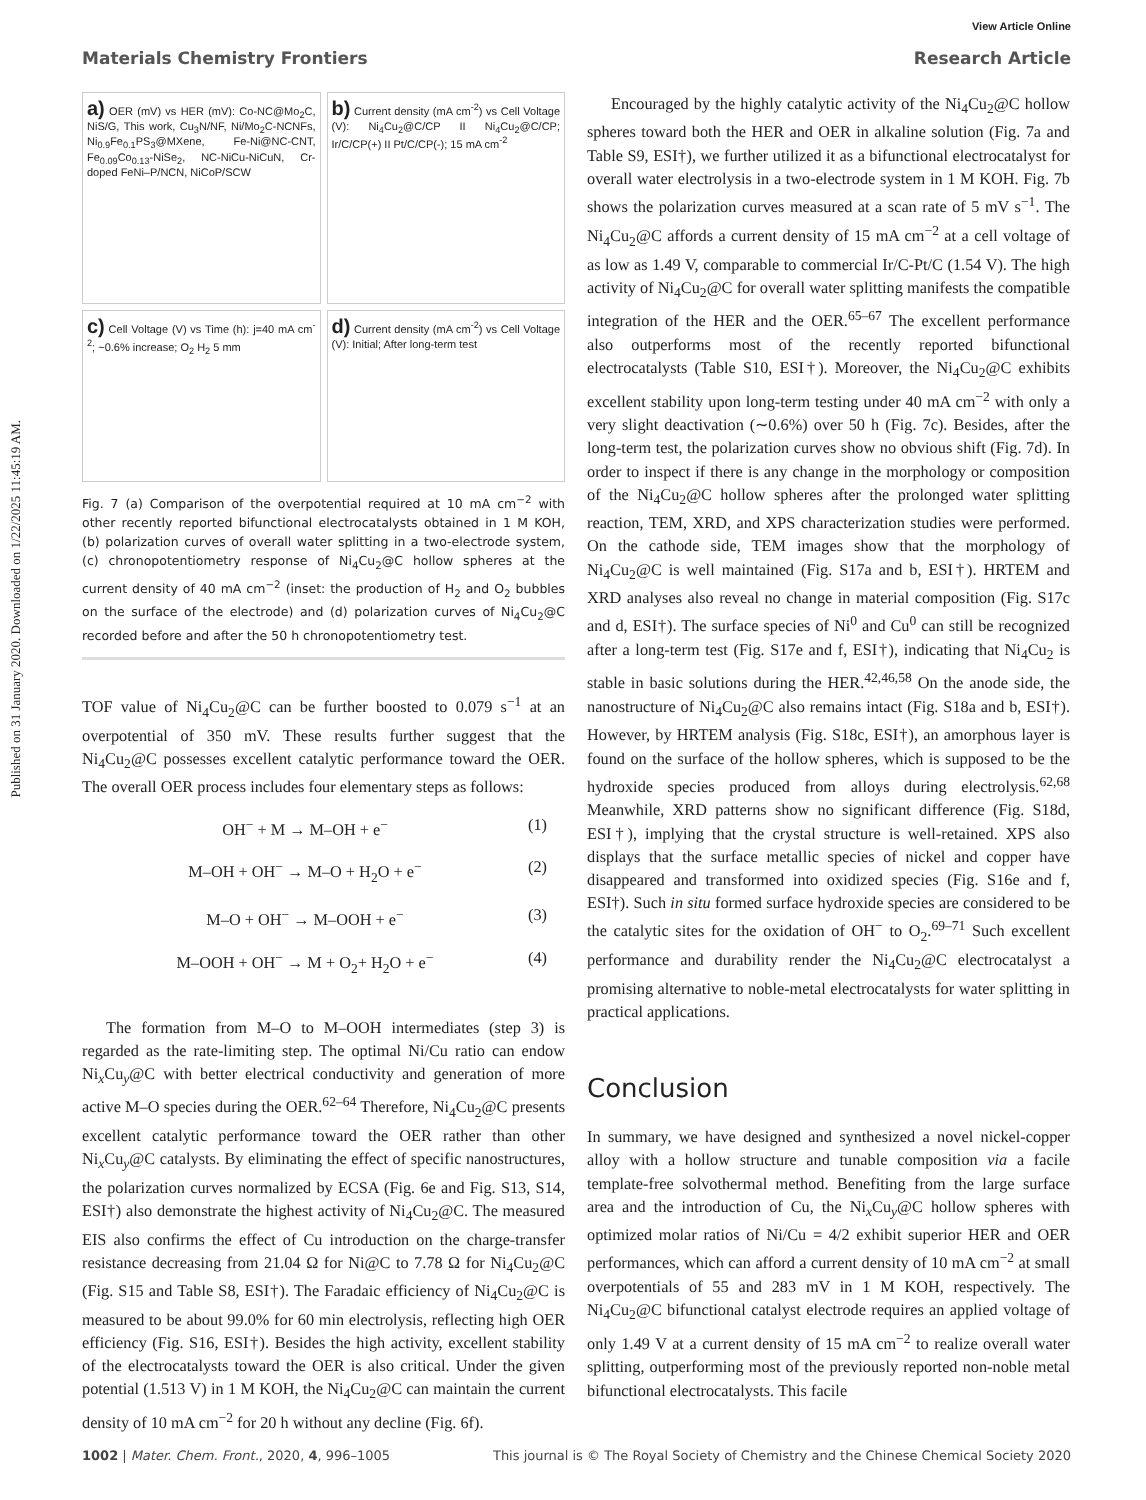Published on 31 January 2020. Downloaded on 1/22/2025 11:45:19 AM.
View Article Online
Materials Chemistry Frontiers Research Article
a) OER (mV) vs HER (mV): Co-NC@Mo<sub>2</sub>C, NiS/G, This work, Cu<sub>3</sub>N/NF, Ni/Mo<sub>2</sub>C-NCNFs, Ni<sub>0.9</sub>Fe<sub>0.1</sub>PS<sub>3</sub>@MXene, Fe-Ni@NC-CNT, Fe<sub>0.09</sub>Co<sub>0.13</sub>-NiSe<sub>2</sub>, NC-NiCu-NiCuN, Cr-doped FeNi–P/NCN, NiCoP/SCW
b) Current density (mA cm<sup>-2</sup>) vs Cell Voltage (V): Ni<sub>4</sub>Cu<sub>2</sub>@C/CP II Ni<sub>4</sub>Cu<sub>2</sub>@C/CP; Ir/C/CP(+) II Pt/C/CP(-); 15 mA cm<sup>-2</sup>
c) Cell Voltage (V) vs Time (h): j=40 mA cm<sup>-2</sup>; ~0.6% increase; O<sub>2</sub> H<sub>2</sub> 5 mm
d) Current density (mA cm<sup>-2</sup>) vs Cell Voltage (V): Initial; After long-term test
Fig. 7 (a) Comparison of the overpotential required at 10 mA cm<sup>−2</sup> with other recently reported bifunctional electrocatalysts obtained in 1 M KOH, (b) polarization curves of overall water splitting in a two-electrode system, (c) chronopotentiometry response of Ni<sub>4</sub>Cu<sub>2</sub>@C hollow spheres at the current density of 40 mA cm<sup>−2</sup> (inset: the production of H<sub>2</sub> and O<sub>2</sub> bubbles on the surface of the electrode) and (d) polarization curves of Ni<sub>4</sub>Cu<sub>2</sub>@C recorded before and after the 50 h chronopotentiometry test.
TOF value of Ni<sub>4</sub>Cu<sub>2</sub>@C can be further boosted to 0.079 s<sup>−1</sup> at an overpotential of 350 mV. These results further suggest that the Ni<sub>4</sub>Cu<sub>2</sub>@C possesses excellent catalytic performance toward the OER. The overall OER process includes four elementary steps as follows:
OH<sup>−</sup> + M → M–OH + e<sup>−</sup> (1)
M–OH + OH<sup>−</sup> → M–O + H<sub>2</sub>O + e<sup>−</sup> (2)
M–O + OH<sup>−</sup> → M–OOH + e<sup>−</sup> (3)
M–OOH + OH<sup>−</sup> → M + O<sub>2</sub>+ H<sub>2</sub>O + e<sup>−</sup> (4)
The formation from M–O to M–OOH intermediates (step 3) is regarded as the rate-limiting step. The optimal Ni/Cu ratio can endow Ni<sub>x</sub>Cu<sub>y</sub>@C with better electrical conductivity and generation of more active M–O species during the OER.<sup>62–64</sup> Therefore, Ni<sub>4</sub>Cu<sub>2</sub>@C presents excellent catalytic performance toward the OER rather than other Ni<sub>x</sub>Cu<sub>y</sub>@C catalysts. By eliminating the effect of specific nanostructures, the polarization curves normalized by ECSA (Fig. 6e and Fig. S13, S14, ESI†) also demonstrate the highest activity of Ni<sub>4</sub>Cu<sub>2</sub>@C. The measured EIS also confirms the effect of Cu introduction on the charge-transfer resistance decreasing from 21.04 Ω for Ni@C to 7.78 Ω for Ni<sub>4</sub>Cu<sub>2</sub>@C (Fig. S15 and Table S8, ESI†). The Faradaic efficiency of Ni<sub>4</sub>Cu<sub>2</sub>@C is measured to be about 99.0% for 60 min electrolysis, reflecting high OER efficiency (Fig. S16, ESI†). Besides the high activity, excellent stability of the electrocatalysts toward the OER is also critical. Under the given potential (1.513 V) in 1 M KOH, the Ni<sub>4</sub>Cu<sub>2</sub>@C can maintain the current density of 10 mA cm<sup>−2</sup> for 20 h without any decline (Fig. 6f).
Encouraged by the highly catalytic activity of the Ni<sub>4</sub>Cu<sub>2</sub>@C hollow spheres toward both the HER and OER in alkaline solution (Fig. 7a and Table S9, ESI†), we further utilized it as a bifunctional electrocatalyst for overall water electrolysis in a two-electrode system in 1 M KOH. Fig. 7b shows the polarization curves measured at a scan rate of 5 mV s<sup>−1</sup>. The Ni<sub>4</sub>Cu<sub>2</sub>@C affords a current density of 15 mA cm<sup>−2</sup> at a cell voltage of as low as 1.49 V, comparable to commercial Ir/C-Pt/C (1.54 V). The high activity of Ni<sub>4</sub>Cu<sub>2</sub>@C for overall water splitting manifests the compatible integration of the HER and the OER.<sup>65–67</sup> The excellent performance also outperforms most of the recently reported bifunctional electrocatalysts (Table S10, ESI†). Moreover, the Ni<sub>4</sub>Cu<sub>2</sub>@C exhibits excellent stability upon long-term testing under 40 mA cm<sup>−2</sup> with only a very slight deactivation (∼0.6%) over 50 h (Fig. 7c). Besides, after the long-term test, the polarization curves show no obvious shift (Fig. 7d). In order to inspect if there is any change in the morphology or composition of the Ni<sub>4</sub>Cu<sub>2</sub>@C hollow spheres after the prolonged water splitting reaction, TEM, XRD, and XPS characterization studies were performed. On the cathode side, TEM images show that the morphology of Ni<sub>4</sub>Cu<sub>2</sub>@C is well maintained (Fig. S17a and b, ESI†). HRTEM and XRD analyses also reveal no change in material composition (Fig. S17c and d, ESI†). The surface species of Ni<sup>0</sup> and Cu<sup>0</sup> can still be recognized after a long-term test (Fig. S17e and f, ESI†), indicating that Ni<sub>4</sub>Cu<sub>2</sub> is stable in basic solutions during the HER.<sup>42,46,58</sup> On the anode side, the nanostructure of Ni<sub>4</sub>Cu<sub>2</sub>@C also remains intact (Fig. S18a and b, ESI†). However, by HRTEM analysis (Fig. S18c, ESI†), an amorphous layer is found on the surface of the hollow spheres, which is supposed to be the hydroxide species produced from alloys during electrolysis.<sup>62,68</sup> Meanwhile, XRD patterns show no significant difference (Fig. S18d, ESI†), implying that the crystal structure is well-retained. XPS also displays that the surface metallic species of nickel and copper have disappeared and transformed into oxidized species (Fig. S16e and f, ESI†). Such in situ formed surface hydroxide species are considered to be the catalytic sites for the oxidation of OH<sup>−</sup> to O<sub>2</sub>.<sup>69–71</sup> Such excellent performance and durability render the Ni<sub>4</sub>Cu<sub>2</sub>@C electrocatalyst a promising alternative to noble-metal electrocatalysts for water splitting in practical applications.
Conclusion
In summary, we have designed and synthesized a novel nickel-copper alloy with a hollow structure and tunable composition via a facile template-free solvothermal method. Benefiting from the large surface area and the introduction of Cu, the Ni<sub>x</sub>Cu<sub>y</sub>@C hollow spheres with optimized molar ratios of Ni/Cu = 4/2 exhibit superior HER and OER performances, which can afford a current density of 10 mA cm<sup>−2</sup> at small overpotentials of 55 and 283 mV in 1 M KOH, respectively. The Ni<sub>4</sub>Cu<sub>2</sub>@C bifunctional catalyst electrode requires an applied voltage of only 1.49 V at a current density of 15 mA cm<sup>−2</sup> to realize overall water splitting, outperforming most of the previously reported non-noble metal bifunctional electrocatalysts. This facile
1002 | Mater. Chem. Front., 2020, 4, 996–1005 This journal is © The Royal Society of Chemistry and the Chinese Chemical Society 2020